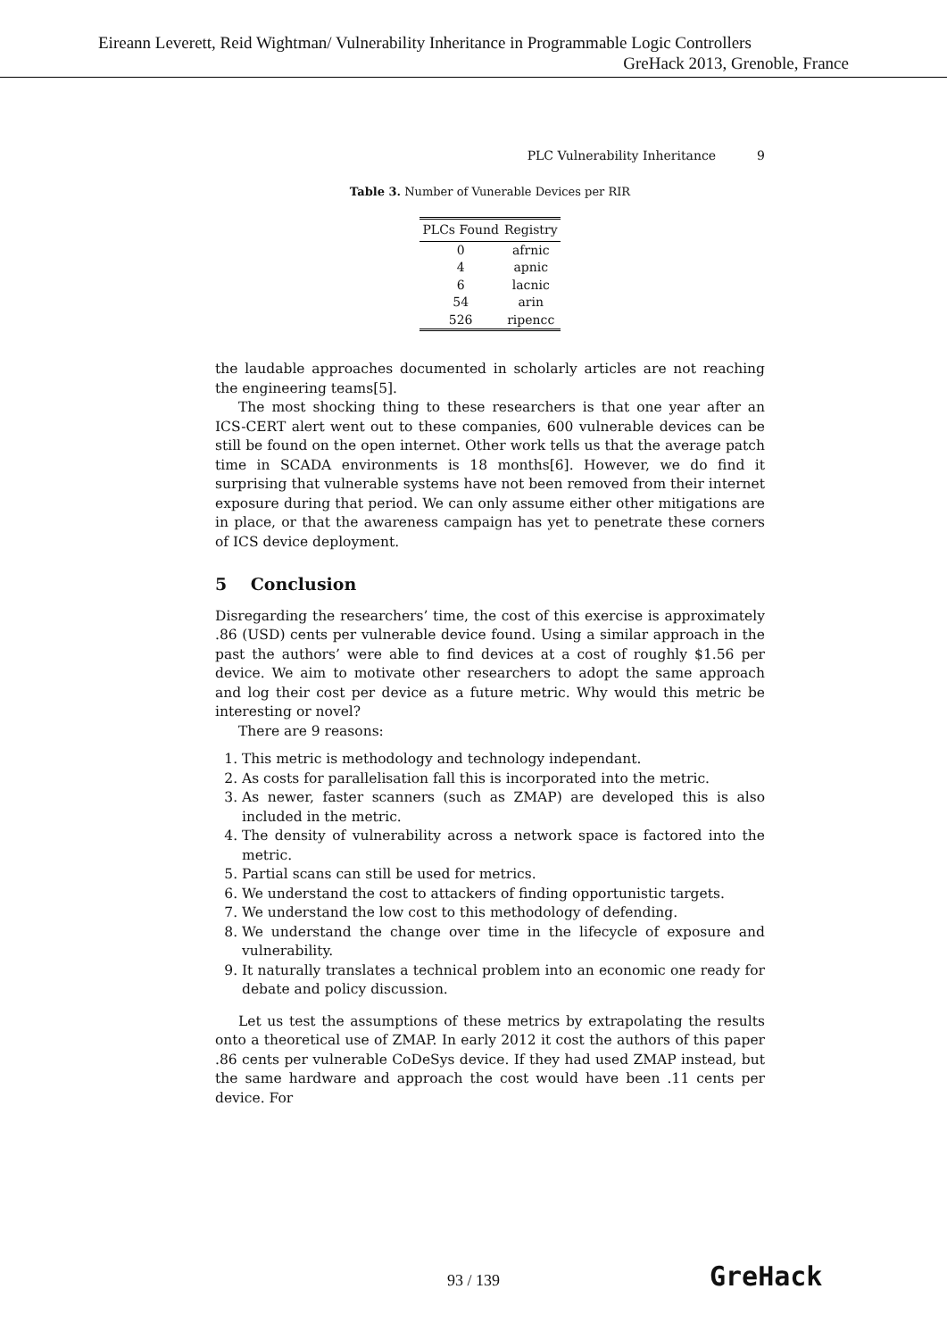Eireann Leverett, Reid Wightman/ Vulnerability Inheritance in Programmable Logic Controllers
GreHack 2013, Grenoble, France
PLC Vulnerability Inheritance 9
Table 3. Number of Vunerable Devices per RIR
| PLCs Found | Registry |
| --- | --- |
| 0 | afrnic |
| 4 | apnic |
| 6 | lacnic |
| 54 | arin |
| 526 | ripencc |
the laudable approaches documented in scholarly articles are not reaching the engineering teams[5].
The most shocking thing to these researchers is that one year after an ICS-CERT alert went out to these companies, 600 vulnerable devices can be still be found on the open internet. Other work tells us that the average patch time in SCADA environments is 18 months[6]. However, we do find it surprising that vulnerable systems have not been removed from their internet exposure during that period. We can only assume either other mitigations are in place, or that the awareness campaign has yet to penetrate these corners of ICS device deployment.
5 Conclusion
Disregarding the researchers’ time, the cost of this exercise is approximately .86 (USD) cents per vulnerable device found. Using a similar approach in the past the authors’ were able to find devices at a cost of roughly $1.56 per device. We aim to motivate other researchers to adopt the same approach and log their cost per device as a future metric. Why would this metric be interesting or novel?
There are 9 reasons:
1. This metric is methodology and technology independant.
2. As costs for parallelisation fall this is incorporated into the metric.
3. As newer, faster scanners (such as ZMAP) are developed this is also included in the metric.
4. The density of vulnerability across a network space is factored into the metric.
5. Partial scans can still be used for metrics.
6. We understand the cost to attackers of finding opportunistic targets.
7. We understand the low cost to this methodology of defending.
8. We understand the change over time in the lifecycle of exposure and vulnerability.
9. It naturally translates a technical problem into an economic one ready for debate and policy discussion.
Let us test the assumptions of these metrics by extrapolating the results onto a theoretical use of ZMAP. In early 2012 it cost the authors of this paper .86 cents per vulnerable CoDeSys device. If they had used ZMAP instead, but the same hardware and approach the cost would have been .11 cents per device. For
93 / 139 GreHack